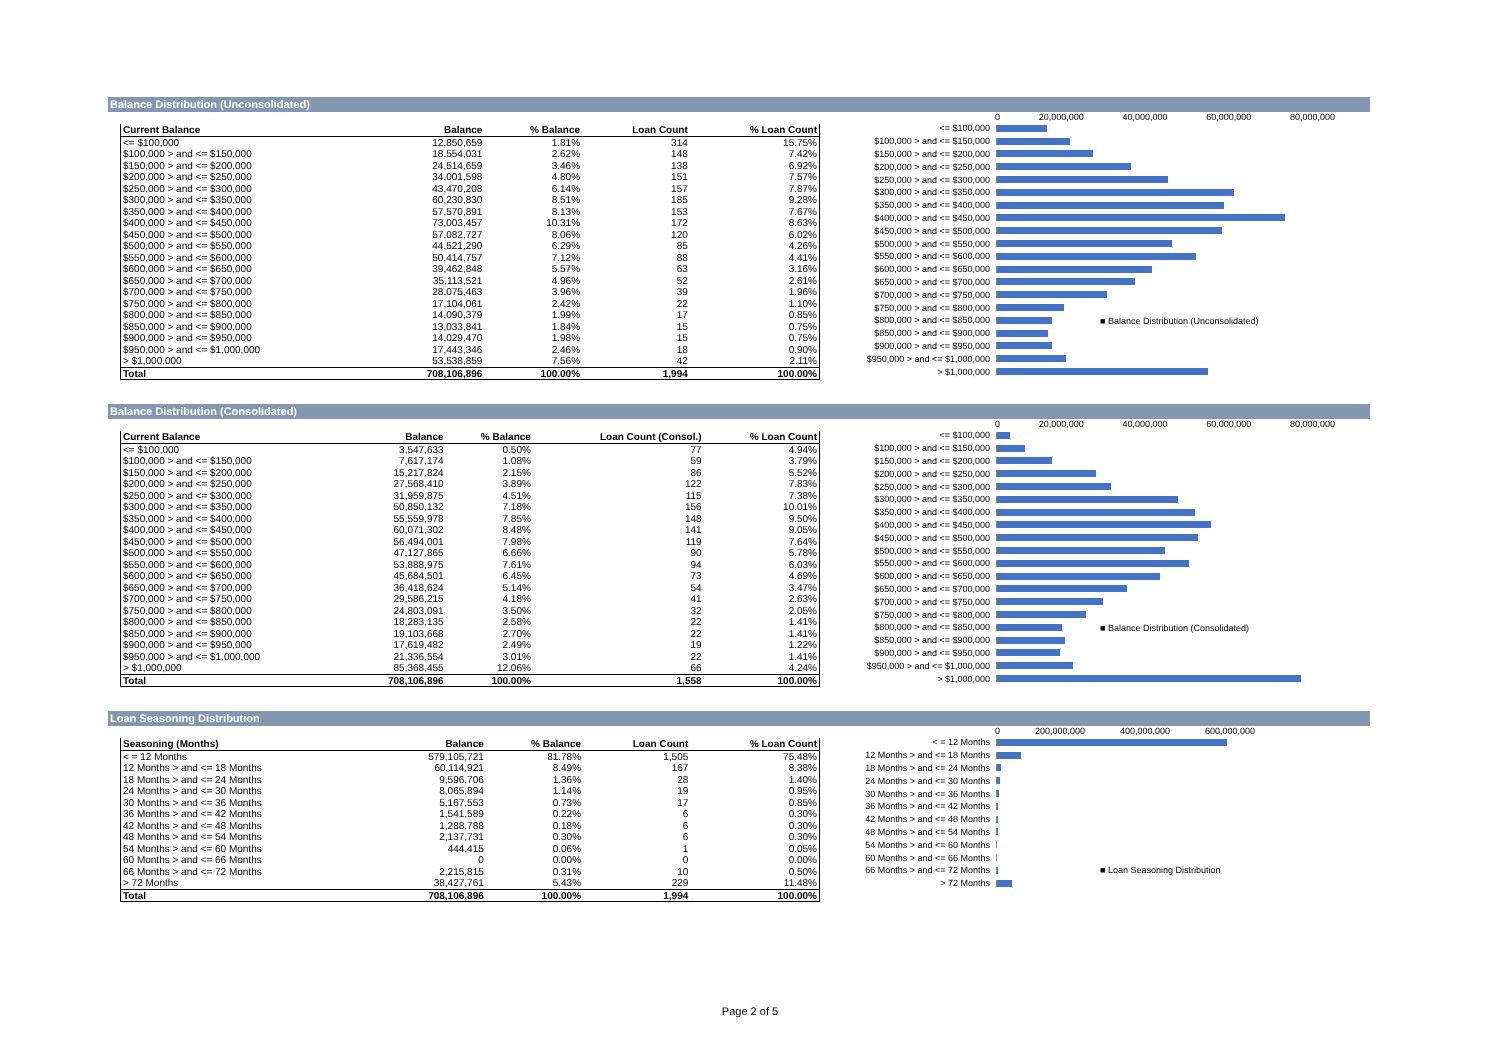Balance Distribution (Unconsolidated)
| Current Balance | Balance | % Balance | Loan Count | % Loan Count |
| --- | --- | --- | --- | --- |
| <= $100,000 | 12,850,659 | 1.81% | 314 | 15.75% |
| $100,000 > and <= $150,000 | 18,554,031 | 2.62% | 148 | 7.42% |
| $150,000 > and <= $200,000 | 24,514,659 | 3.46% | 138 | 6.92% |
| $200,000 > and <= $250,000 | 34,001,598 | 4.80% | 151 | 7.57% |
| $250,000 > and <= $300,000 | 43,470,208 | 6.14% | 157 | 7.87% |
| $300,000 > and <= $350,000 | 60,230,830 | 8.51% | 185 | 9.28% |
| $350,000 > and <= $400,000 | 57,570,891 | 8.13% | 153 | 7.67% |
| $400,000 > and <= $450,000 | 73,003,457 | 10.31% | 172 | 8.63% |
| $450,000 > and <= $500,000 | 57,082,727 | 8.06% | 120 | 6.02% |
| $500,000 > and <= $550,000 | 44,521,290 | 6.29% | 85 | 4.26% |
| $550,000 > and <= $600,000 | 50,414,757 | 7.12% | 88 | 4.41% |
| $600,000 > and <= $650,000 | 39,462,848 | 5.57% | 63 | 3.16% |
| $650,000 > and <= $700,000 | 35,113,521 | 4.96% | 52 | 2.61% |
| $700,000 > and <= $750,000 | 28,075,463 | 3.96% | 39 | 1.96% |
| $750,000 > and <= $800,000 | 17,104,061 | 2.42% | 22 | 1.10% |
| $800,000 > and <= $850,000 | 14,090,379 | 1.99% | 17 | 0.85% |
| $850,000 > and <= $900,000 | 13,033,841 | 1.84% | 15 | 0.75% |
| $900,000 > and <= $950,000 | 14,029,470 | 1.98% | 15 | 0.75% |
| $950,000 > and <= $1,000,000 | 17,443,346 | 2.46% | 18 | 0.90% |
| > $1,000,000 | 53,538,859 | 7.56% | 42 | 2.11% |
| Total | 708,106,896 | 100.00% | 1,994 | 100.00% |
0 20,000,000 40,000,000 60,000,000 80,000,000
<= $100,000
$100,000 > and <= $150,000
$150,000 > and <= $200,000
$200,000 > and <= $250,000
$250,000 > and <= $300,000
$300,000 > and <= $350,000
$350,000 > and <= $400,000
$400,000 > and <= $450,000
$450,000 > and <= $500,000
$500,000 > and <= $550,000
$550,000 > and <= $600,000
$600,000 > and <= $650,000
$650,000 > and <= $700,000
$700,000 > and <= $750,000
$750,000 > and <= $800,000
$800,000 > and <= $850,000
$850,000 > and <= $900,000
$900,000 > and <= $950,000
$950,000 > and <= $1,000,000
> $1,000,000
■ Balance Distribution (Unconsolidated)
Balance Distribution (Consolidated)
| Current Balance | Balance | % Balance | Loan Count (Consol.) | % Loan Count |
| --- | --- | --- | --- | --- |
| <= $100,000 | 3,547,633 | 0.50% | 77 | 4.94% |
| $100,000 > and <= $150,000 | 7,617,174 | 1.08% | 59 | 3.79% |
| $150,000 > and <= $200,000 | 15,217,824 | 2.15% | 86 | 5.52% |
| $200,000 > and <= $250,000 | 27,568,410 | 3.89% | 122 | 7.83% |
| $250,000 > and <= $300,000 | 31,959,875 | 4.51% | 115 | 7.38% |
| $300,000 > and <= $350,000 | 50,850,132 | 7.18% | 156 | 10.01% |
| $350,000 > and <= $400,000 | 55,559,978 | 7.85% | 148 | 9.50% |
| $400,000 > and <= $450,000 | 60,071,302 | 8.48% | 141 | 9.05% |
| $450,000 > and <= $500,000 | 56,494,001 | 7.98% | 119 | 7.64% |
| $500,000 > and <= $550,000 | 47,127,865 | 6.66% | 90 | 5.78% |
| $550,000 > and <= $600,000 | 53,888,975 | 7.61% | 94 | 6.03% |
| $600,000 > and <= $650,000 | 45,684,501 | 6.45% | 73 | 4.69% |
| $650,000 > and <= $700,000 | 36,418,624 | 5.14% | 54 | 3.47% |
| $700,000 > and <= $750,000 | 29,586,215 | 4.18% | 41 | 2.63% |
| $750,000 > and <= $800,000 | 24,803,091 | 3.50% | 32 | 2.05% |
| $800,000 > and <= $850,000 | 18,283,135 | 2.58% | 22 | 1.41% |
| $850,000 > and <= $900,000 | 19,103,668 | 2.70% | 22 | 1.41% |
| $900,000 > and <= $950,000 | 17,619,482 | 2.49% | 19 | 1.22% |
| $950,000 > and <= $1,000,000 | 21,336,554 | 3.01% | 22 | 1.41% |
| > $1,000,000 | 85,368,455 | 12.06% | 66 | 4.24% |
| Total | 708,106,896 | 100.00% | 1,558 | 100.00% |
0 20,000,000 40,000,000 60,000,000 80,000,000
<= $100,000
$100,000 > and <= $150,000
$150,000 > and <= $200,000
$200,000 > and <= $250,000
$250,000 > and <= $300,000
$300,000 > and <= $350,000
$350,000 > and <= $400,000
$400,000 > and <= $450,000
$450,000 > and <= $500,000
$500,000 > and <= $550,000
$550,000 > and <= $600,000
$600,000 > and <= $650,000
$650,000 > and <= $700,000
$700,000 > and <= $750,000
$750,000 > and <= $800,000
$800,000 > and <= $850,000
$850,000 > and <= $900,000
$900,000 > and <= $950,000
$950,000 > and <= $1,000,000
> $1,000,000
■ Balance Distribution (Consolidated)
Loan Seasoning Distribution
| Seasoning (Months) | Balance | % Balance | Loan Count | % Loan Count |
| --- | --- | --- | --- | --- |
| < = 12 Months | 579,105,721 | 81.78% | 1,505 | 75.48% |
| 12 Months > and <= 18 Months | 60,114,921 | 8.49% | 167 | 8.38% |
| 18 Months > and <= 24 Months | 9,596,706 | 1.36% | 28 | 1.40% |
| 24 Months > and <= 30 Months | 8,065,894 | 1.14% | 19 | 0.95% |
| 30 Months > and <= 36 Months | 5,167,553 | 0.73% | 17 | 0.85% |
| 36 Months > and <= 42 Months | 1,541,589 | 0.22% | 6 | 0.30% |
| 42 Months > and <= 48 Months | 1,288,788 | 0.18% | 6 | 0.30% |
| 48 Months > and <= 54 Months | 2,137,731 | 0.30% | 6 | 0.30% |
| 54 Months > and <= 60 Months | 444,415 | 0.06% | 1 | 0.05% |
| 60 Months > and <= 66 Months | 0 | 0.00% | 0 | 0.00% |
| 66 Months > and <= 72 Months | 2,215,815 | 0.31% | 10 | 0.50% |
| > 72 Months | 38,427,761 | 5.43% | 229 | 11.48% |
| Total | 708,106,896 | 100.00% | 1,994 | 100.00% |
0 200,000,000 400,000,000 600,000,000
< = 12 Months
12 Months > and <= 18 Months
18 Months > and <= 24 Months
24 Months > and <= 30 Months
30 Months > and <= 36 Months
36 Months > and <= 42 Months
42 Months > and <= 48 Months
48 Months > and <= 54 Months
54 Months > and <= 60 Months
60 Months > and <= 66 Months
66 Months > and <= 72 Months
> 72 Months
■ Loan Seasoning Distribution
Page 2 of 5